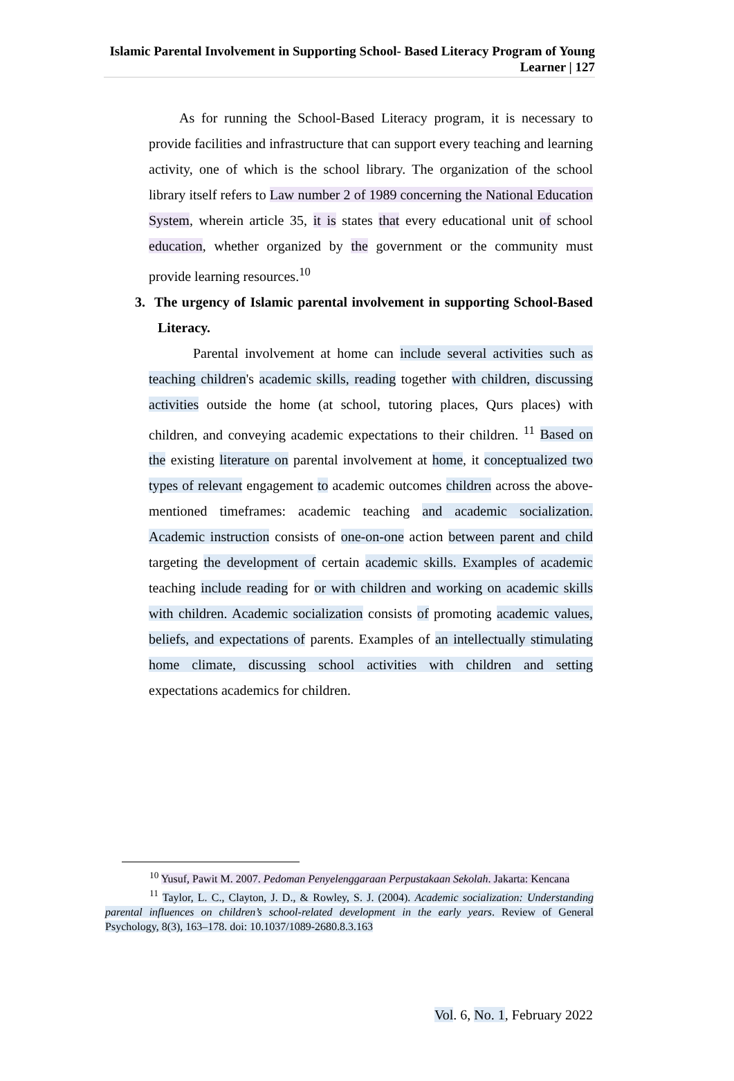Islamic Parental Involvement in Supporting School- Based Literacy Program of Young Learner | 127
As for running the School-Based Literacy program, it is necessary to provide facilities and infrastructure that can support every teaching and learning activity, one of which is the school library. The organization of the school library itself refers to Law number 2 of 1989 concerning the National Education System, wherein article 35, it is states that every educational unit of school education, whether organized by the government or the community must provide learning resources.<sup>10</sup>
3. The urgency of Islamic parental involvement in supporting School-Based Literacy.
Parental involvement at home can include several activities such as teaching children's academic skills, reading together with children, discussing activities outside the home (at school, tutoring places, Qurs places) with children, and conveying academic expectations to their children. <sup>11</sup> Based on the existing literature on parental involvement at home, it conceptualized two types of relevant engagement to academic outcomes children across the above-mentioned timeframes: academic teaching and academic socialization. Academic instruction consists of one-on-one action between parent and child targeting the development of certain academic skills. Examples of academic teaching include reading for or with children and working on academic skills with children. Academic socialization consists of promoting academic values, beliefs, and expectations of parents. Examples of an intellectually stimulating home climate, discussing school activities with children and setting expectations academics for children.
<sup>10</sup> Yusuf, Pawit M. 2007. Pedoman Penyelenggaraan Perpustakaan Sekolah. Jakarta: Kencana
<sup>11</sup> Taylor, L. C., Clayton, J. D., & Rowley, S. J. (2004). Academic socialization: Understanding parental influences on children’s school-related development in the early years. Review of General Psychology, 8(3), 163–178. doi: 10.1037/1089-2680.8.3.163
Vol. 6, No. 1, February 2022